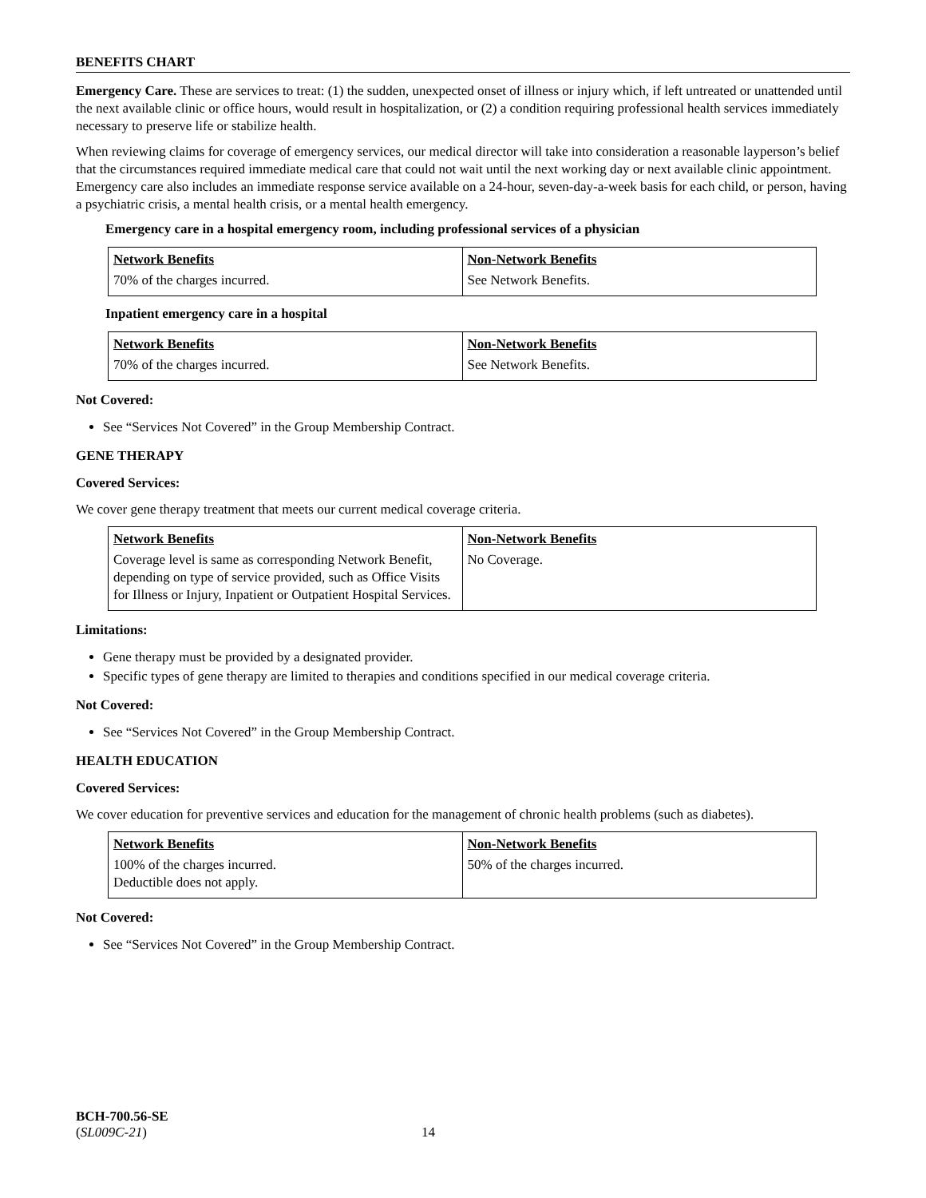BENEFITS CHART
Emergency Care. These are services to treat: (1) the sudden, unexpected onset of illness or injury which, if left untreated or unattended until the next available clinic or office hours, would result in hospitalization, or (2) a condition requiring professional health services immediately necessary to preserve life or stabilize health.
When reviewing claims for coverage of emergency services, our medical director will take into consideration a reasonable layperson’s belief that the circumstances required immediate medical care that could not wait until the next working day or next available clinic appointment. Emergency care also includes an immediate response service available on a 24-hour, seven-day-a-week basis for each child, or person, having a psychiatric crisis, a mental health crisis, or a mental health emergency.
Emergency care in a hospital emergency room, including professional services of a physician
| Network Benefits | Non-Network Benefits |
| --- | --- |
| 70% of the charges incurred. | See Network Benefits. |
Inpatient emergency care in a hospital
| Network Benefits | Non-Network Benefits |
| --- | --- |
| 70% of the charges incurred. | See Network Benefits. |
Not Covered:
See “Services Not Covered” in the Group Membership Contract.
GENE THERAPY
Covered Services:
We cover gene therapy treatment that meets our current medical coverage criteria.
| Network Benefits | Non-Network Benefits |
| --- | --- |
| Coverage level is same as corresponding Network Benefit, depending on type of service provided, such as Office Visits for Illness or Injury, Inpatient or Outpatient Hospital Services. | No Coverage. |
Limitations:
Gene therapy must be provided by a designated provider.
Specific types of gene therapy are limited to therapies and conditions specified in our medical coverage criteria.
Not Covered:
See “Services Not Covered” in the Group Membership Contract.
HEALTH EDUCATION
Covered Services:
We cover education for preventive services and education for the management of chronic health problems (such as diabetes).
| Network Benefits | Non-Network Benefits |
| --- | --- |
| 100% of the charges incurred. Deductible does not apply. | 50% of the charges incurred. |
Not Covered:
See “Services Not Covered” in the Group Membership Contract.
BCH-700.56-SE
(SL009C-21) 14